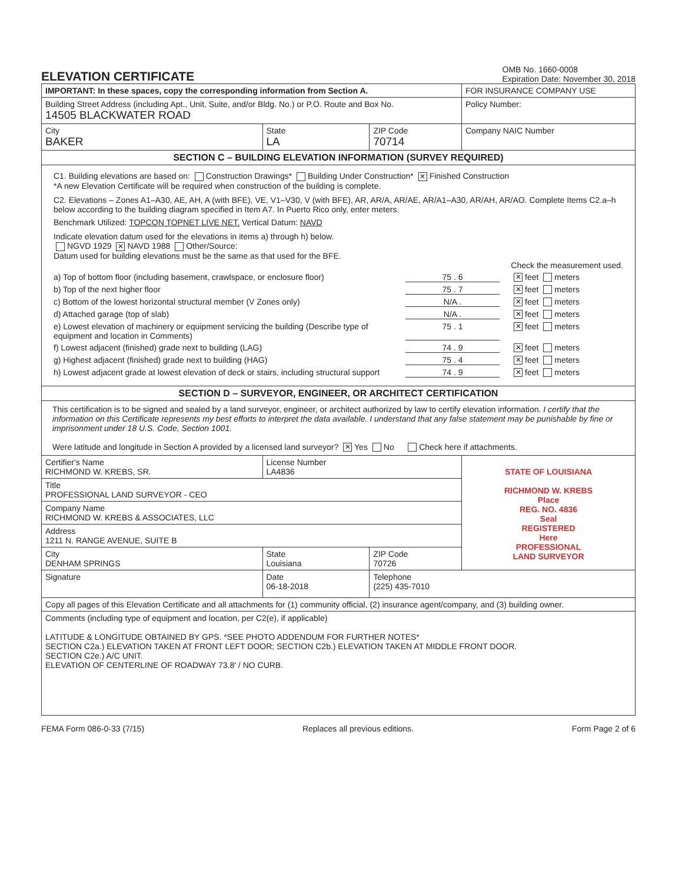ELEVATION CERTIFICATE
OMB No. 1660-0008
Expiration Date: November 30, 2018
| IMPORTANT: In these spaces, copy the corresponding information from Section A. | | | FOR INSURANCE COMPANY USE |
| Building Street Address (including Apt., Unit, Suite, and/or Bldg. No.) or P.O. Route and Box No. 14505 BLACKWATER ROAD | | | Policy Number: |
| City BAKER | State LA | ZIP Code 70714 | Company NAIC Number |
| SECTION C – BUILDING ELEVATION INFORMATION (SURVEY REQUIRED) | | | |
| C1. Building elevations are based on: Construction Drawings* Building Under Construction* ✕ Finished Construction *A new Elevation Certificate will be required when construction of the building is complete. C2. Elevations – Zones A1–A30, AE, AH, A (with BFE), VE, V1–V30, V (with BFE), AR, AR/A, AR/AE, AR/A1–A30, AR/AH, AR/AO. Complete Items C2.a–h below according to the building diagram specified in Item A7. In Puerto Rico only, enter meters. Benchmark Utilized: TOPCON TOPNET LIVE NET. Vertical Datum: NAVD Indicate elevation datum used for the elevations in items a) through h) below. NGVD 1929 ✕ NAVD 1988 Other/Source: Datum used for building elevations must be the same as that used for the BFE. Check the measurement used. a) Top of bottom floor (including basement, crawlspace, or enclosure floor) 75 . 6 ✕ feet meters b) Top of the next higher floor 75 . 7 ✕ feet meters c) Bottom of the lowest horizontal structural member (V Zones only) N/A . ✕ feet meters d) Attached garage (top of slab) N/A . ✕ feet meters e) Lowest elevation of machinery or equipment servicing the building (Describe type of equipment and location in Comments) 75 . 1 ✕ feet meters f) Lowest adjacent (finished) grade next to building (LAG) 74 . 9 ✕ feet meters g) Highest adjacent (finished) grade next to building (HAG) 75 . 4 ✕ feet meters h) Lowest adjacent grade at lowest elevation of deck or stairs, including structural support 74 . 9 ✕ feet meters | | | |
| SECTION D – SURVEYOR, ENGINEER, OR ARCHITECT CERTIFICATION | | | |
| This certification is to be signed and sealed by a land surveyor, engineer, or architect authorized by law to certify elevation information. I certify that the information on this Certificate represents my best efforts to interpret the data available. I understand that any false statement may be punishable by fine or imprisonment under 18 U.S. Code, Section 1001. Were latitude and longitude in Section A provided by a licensed land surveyor? ✕ Yes No Check here if attachments. | | | |
| Certifier's Name RICHMOND W. KREBS, SR. | License Number LA4836 | | STATE OF LOUISIANA RICHMOND W. KREBS Place REG. NO. 4836 Seal REGISTERED Here PROFESSIONAL LAND SURVEYOR |
| Title PROFESSIONAL LAND SURVEYOR - CEO | | | |
| Company Name RICHMOND W. KREBS & ASSOCIATES, LLC | | | |
| Address 1211 N. RANGE AVENUE, SUITE B | | | |
| City DENHAM SPRINGS | State Louisiana | ZIP Code 70726 | |
| Signature | Date 06-18-2018 | Telephone (225) 435-7010 | |
| Copy all pages of this Elevation Certificate and all attachments for (1) community official, (2) insurance agent/company, and (3) building owner. | | | |
| Comments (including type of equipment and location, per C2(e), if applicable) LATITUDE & LONGITUDE OBTAINED BY GPS. *SEE PHOTO ADDENDUM FOR FURTHER NOTES* SECTION C2a.) ELEVATION TAKEN AT FRONT LEFT DOOR; SECTION C2b.) ELEVATION TAKEN AT MIDDLE FRONT DOOR. SECTION C2e.) A/C UNIT. ELEVATION OF CENTERLINE OF ROADWAY 73.8' / NO CURB. | | | |
FEMA Form 086-0-33 (7/15) Replaces all previous editions. Form Page 2 of 6